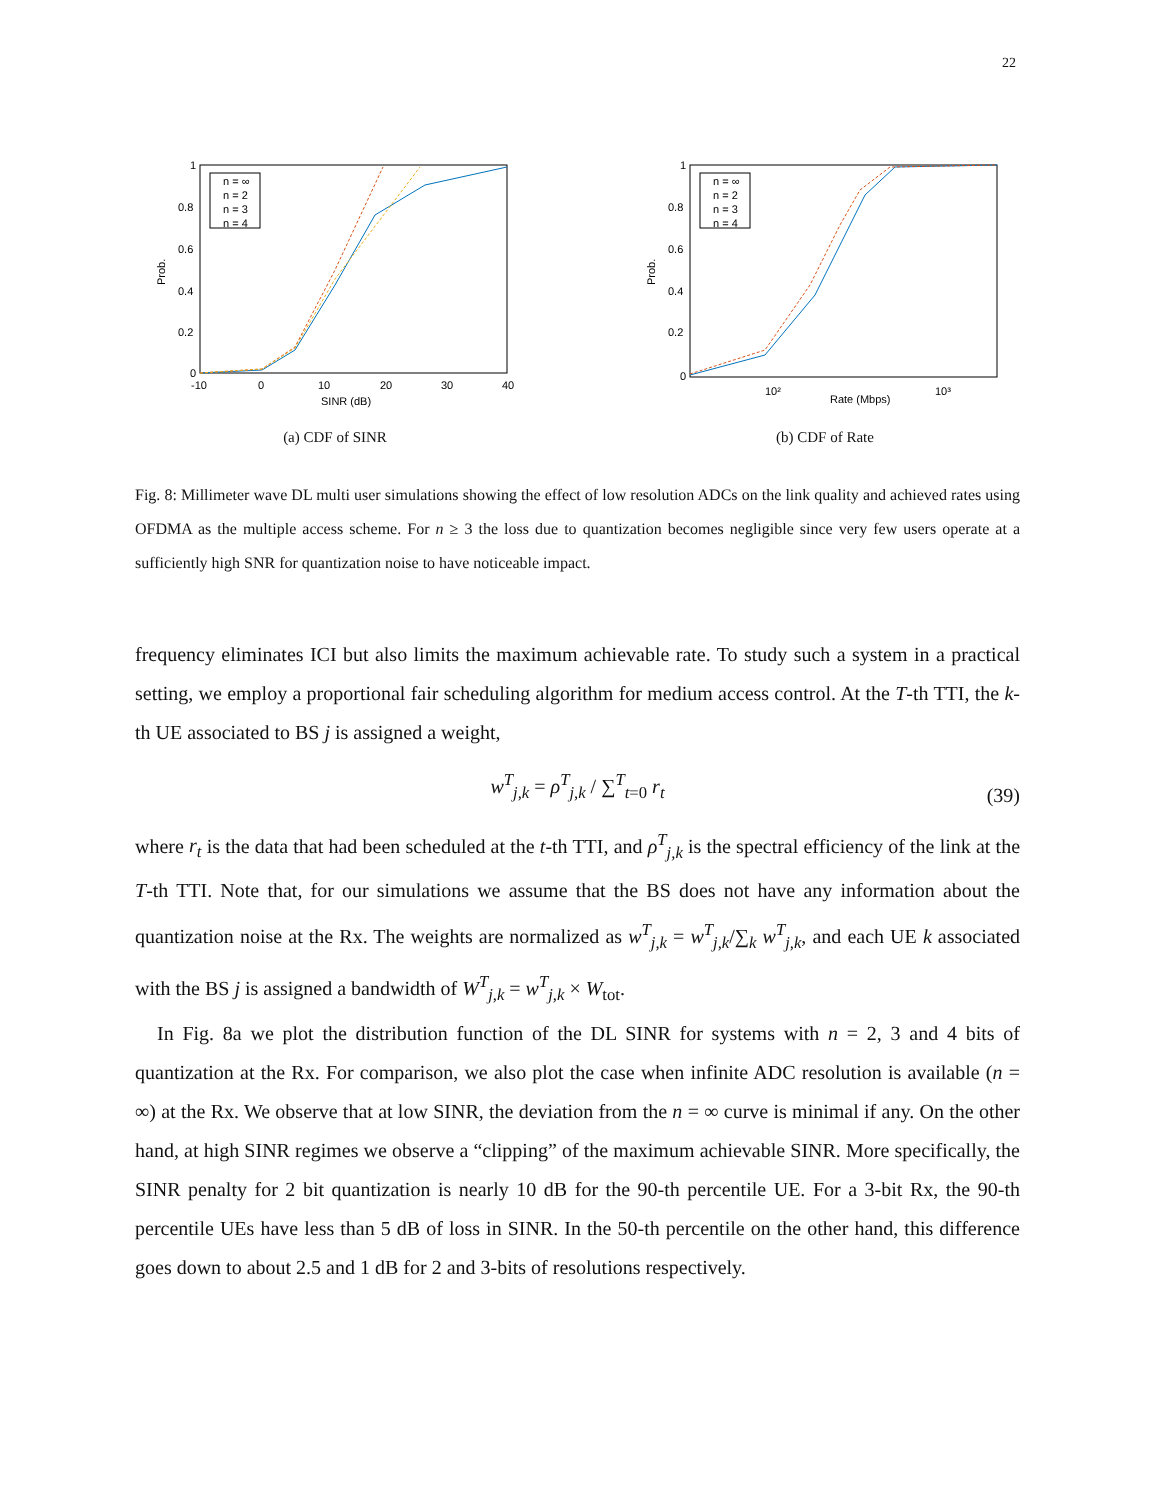22
1
0.8
0.6
0.4
0.2
0
-10
0
10
20
30
40
SINR (dB)
Prob.
n = ∞
n = 2
n = 3
n = 4
(a) CDF of SINR
1
0.8
0.6
0.4
0.2
0
10²
Rate (Mbps)
10³
Prob.
n = ∞
n = 2
n = 3
n = 4
(b) CDF of Rate
Fig. 8: Millimeter wave DL multi user simulations showing the effect of low resolution ADCs on the link quality and achieved rates using OFDMA as the multiple access scheme. For n ≥ 3 the loss due to quantization becomes negligible since very few users operate at a sufficiently high SNR for quantization noise to have noticeable impact.
frequency eliminates ICI but also limits the maximum achievable rate. To study such a system in a practical setting, we employ a proportional fair scheduling algorithm for medium access control. At the T-th TTI, the k-th UE associated to BS j is assigned a weight,
w<sup>T</sup><sub>j,k</sub> = ρ<sup>T</sup><sub>j,k</sub> / ∑<sup>T</sup><sub>t=0</sub> r<sub>t</sub>
(39)
where r<sub>t</sub> is the data that had been scheduled at the t-th TTI, and ρ<sup>T</sup><sub>j,k</sub> is the spectral efficiency of the link at the T-th TTI. Note that, for our simulations we assume that the BS does not have any information about the quantization noise at the Rx. The weights are normalized as w<sup>T</sup><sub>j,k</sub> = w<sup>T</sup><sub>j,k</sub>/∑<sub>k</sub> w<sup>T</sup><sub>j,k</sub>, and each UE k associated with the BS j is assigned a bandwidth of W<sup>T</sup><sub>j,k</sub> = w<sup>T</sup><sub>j,k</sub> × W<sub>tot</sub>.
In Fig. 8a we plot the distribution function of the DL SINR for systems with n = 2, 3 and 4 bits of quantization at the Rx. For comparison, we also plot the case when infinite ADC resolution is available (n = ∞) at the Rx. We observe that at low SINR, the deviation from the n = ∞ curve is minimal if any. On the other hand, at high SINR regimes we observe a “clipping” of the maximum achievable SINR. More specifically, the SINR penalty for 2 bit quantization is nearly 10 dB for the 90-th percentile UE. For a 3-bit Rx, the 90-th percentile UEs have less than 5 dB of loss in SINR. In the 50-th percentile on the other hand, this difference goes down to about 2.5 and 1 dB for 2 and 3-bits of resolutions respectively.